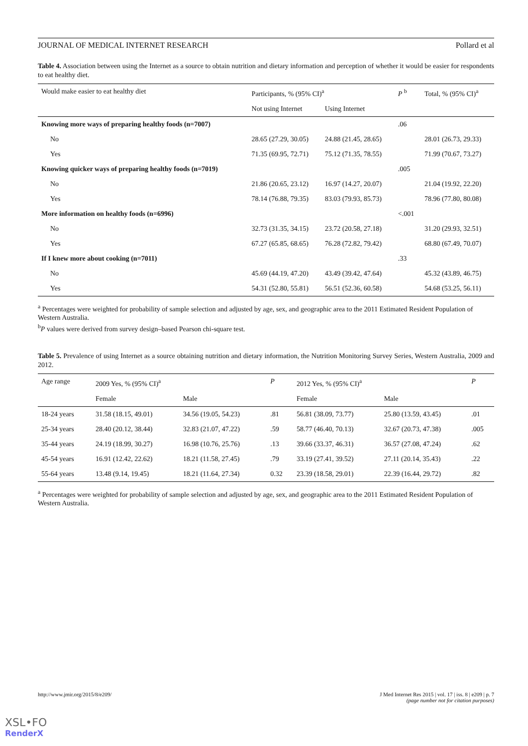JOURNAL OF MEDICAL INTERNET RESEARCH Pollard et al
Table 4. Association between using the Internet as a source to obtain nutrition and dietary information and perception of whether it would be easier for respondents to eat healthy diet.
| Would make easier to eat healthy diet | Participants, % (95% CI)<sup>a</sup> | | P <sup>b</sup> | Total, % (95% CI)<sup>a</sup> |
| --- | --- | --- | --- | --- |
| | Not using Internet | Using Internet | | |
| Knowing more ways of preparing healthy foods (n=7007) | | | .06 | |
| No | 28.65 (27.29, 30.05) | 24.88 (21.45, 28.65) | | 28.01 (26.73, 29.33) |
| Yes | 71.35 (69.95, 72.71) | 75.12 (71.35, 78.55) | | 71.99 (70.67, 73.27) |
| Knowing quicker ways of preparing healthy foods (n=7019) | | | .005 | |
| No | 21.86 (20.65, 23.12) | 16.97 (14.27, 20.07) | | 21.04 (19.92, 22.20) |
| Yes | 78.14 (76.88, 79.35) | 83.03 (79.93, 85.73) | | 78.96 (77.80, 80.08) |
| More information on healthy foods (n=6996) | | | <.001 | |
| No | 32.73 (31.35, 34.15) | 23.72 (20.58, 27.18) | | 31.20 (29.93, 32.51) |
| Yes | 67.27 (65.85, 68.65) | 76.28 (72.82, 79.42) | | 68.80 (67.49, 70.07) |
| If I knew more about cooking (n=7011) | | | .33 | |
| No | 45.69 (44.19, 47.20) | 43.49 (39.42, 47.64) | | 45.32 (43.89, 46.75) |
| Yes | 54.31 (52.80, 55.81) | 56.51 (52.36, 60.58) | | 54.68 (53.25, 56.11) |
<sup>a</sup> Percentages were weighted for probability of sample selection and adjusted by age, sex, and geographic area to the 2011 Estimated Resident Population of Western Australia.
<sup>b</sup> P values were derived from survey design–based Pearson chi-square test.
Table 5. Prevalence of using Internet as a source obtaining nutrition and dietary information, the Nutrition Monitoring Survey Series, Western Australia, 2009 and 2012.
| Age range | 2009 Yes, % (95% CI)<sup>a</sup> | | P | 2012 Yes, % (95% CI)<sup>a</sup> | | P |
| --- | --- | --- | --- | --- | --- | --- |
| | Female | Male | | Female | Male | |
| 18-24 years | 31.58 (18.15, 49.01) | 34.56 (19.05, 54.23) | .81 | 56.81 (38.09, 73.77) | 25.80 (13.59, 43.45) | .01 |
| 25-34 years | 28.40 (20.12, 38.44) | 32.83 (21.07, 47.22) | .59 | 58.77 (46.40, 70.13) | 32.67 (20.73, 47.38) | .005 |
| 35-44 years | 24.19 (18.99, 30.27) | 16.98 (10.76, 25.76) | .13 | 39.66 (33.37, 46.31) | 36.57 (27.08, 47.24) | .62 |
| 45-54 years | 16.91 (12.42, 22.62) | 18.21 (11.58, 27.45) | .79 | 33.19 (27.41, 39.52) | 27.11 (20.14, 35.43) | .22 |
| 55-64 years | 13.48 (9.14, 19.45) | 18.21 (11.64, 27.34) | 0.32 | 23.39 (18.58, 29.01) | 22.39 (16.44, 29.72) | .82 |
<sup>a</sup> Percentages were weighted for probability of sample selection and adjusted by age, sex, and geographic area to the 2011 Estimated Resident Population of Western Australia.
http://www.jmir.org/2015/8/e209/ J Med Internet Res 2015 | vol. 17 | iss. 8 | e209 | p. 7
(page number not for citation purposes)
XSL•FO
RenderX